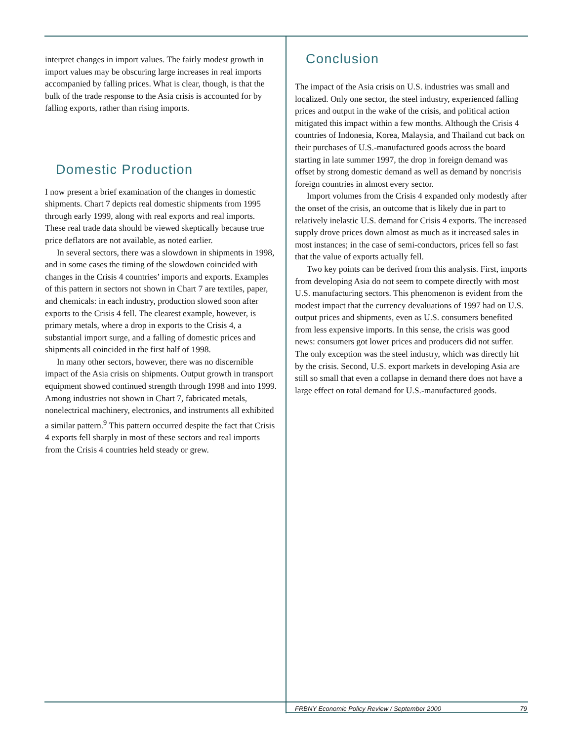interpret changes in import values. The fairly modest growth in import values may be obscuring large increases in real imports accompanied by falling prices. What is clear, though, is that the bulk of the trade response to the Asia crisis is accounted for by falling exports, rather than rising imports.
Domestic Production
I now present a brief examination of the changes in domestic shipments. Chart 7 depicts real domestic shipments from 1995 through early 1999, along with real exports and real imports. These real trade data should be viewed skeptically because true price deflators are not available, as noted earlier.
In several sectors, there was a slowdown in shipments in 1998, and in some cases the timing of the slowdown coincided with changes in the Crisis 4 countries’ imports and exports. Examples of this pattern in sectors not shown in Chart 7 are textiles, paper, and chemicals: in each industry, production slowed soon after exports to the Crisis 4 fell. The clearest example, however, is primary metals, where a drop in exports to the Crisis 4, a substantial import surge, and a falling of domestic prices and shipments all coincided in the first half of 1998.
In many other sectors, however, there was no discernible impact of the Asia crisis on shipments. Output growth in transport equipment showed continued strength through 1998 and into 1999. Among industries not shown in Chart 7, fabricated metals, nonelectrical machinery, electronics, and instruments all exhibited a similar pattern.<sup>9</sup> This pattern occurred despite the fact that Crisis 4 exports fell sharply in most of these sectors and real imports from the Crisis 4 countries held steady or grew.
Conclusion
The impact of the Asia crisis on U.S. industries was small and localized. Only one sector, the steel industry, experienced falling prices and output in the wake of the crisis, and political action mitigated this impact within a few months. Although the Crisis 4 countries of Indonesia, Korea, Malaysia, and Thailand cut back on their purchases of U.S.-manufactured goods across the board starting in late summer 1997, the drop in foreign demand was offset by strong domestic demand as well as demand by noncrisis foreign countries in almost every sector.
Import volumes from the Crisis 4 expanded only modestly after the onset of the crisis, an outcome that is likely due in part to relatively inelastic U.S. demand for Crisis 4 exports. The increased supply drove prices down almost as much as it increased sales in most instances; in the case of semi-conductors, prices fell so fast that the value of exports actually fell.
Two key points can be derived from this analysis. First, imports from developing Asia do not seem to compete directly with most U.S. manufacturing sectors. This phenomenon is evident from the modest impact that the currency devaluations of 1997 had on U.S. output prices and shipments, even as U.S. consumers benefited from less expensive imports. In this sense, the crisis was good news: consumers got lower prices and producers did not suffer. The only exception was the steel industry, which was directly hit by the crisis. Second, U.S. export markets in developing Asia are still so small that even a collapse in demand there does not have a large effect on total demand for U.S.-manufactured goods.
FRBNY Economic Policy Review / September 2000 79